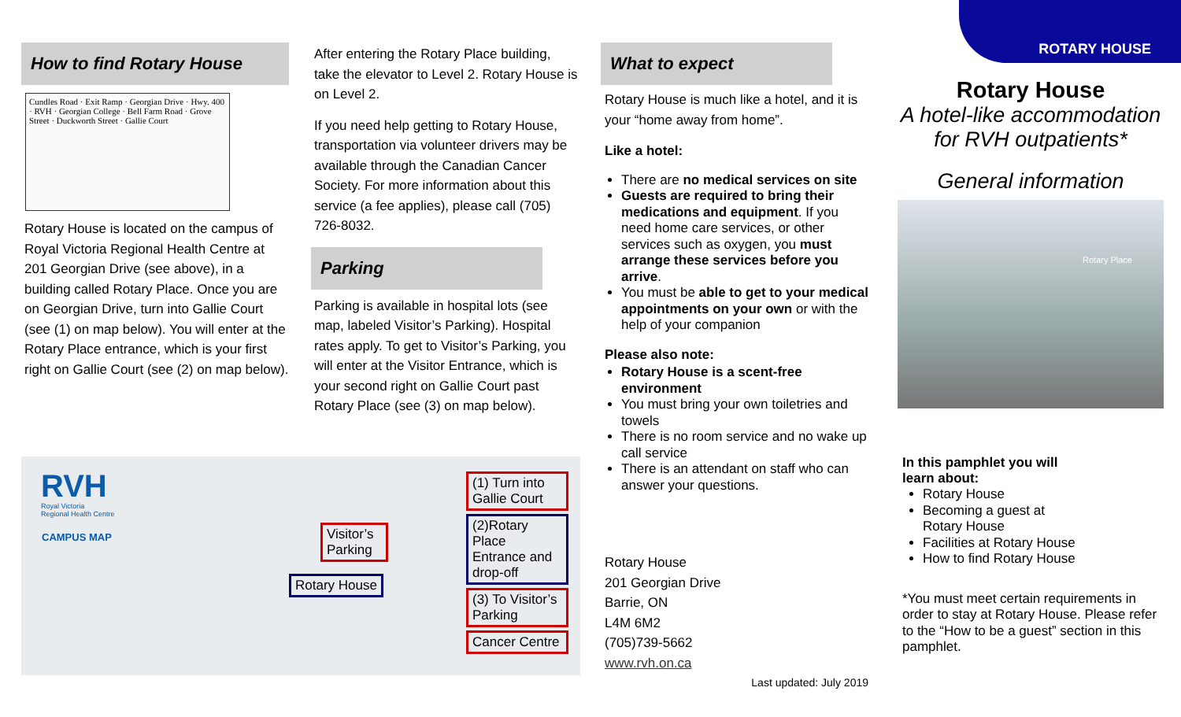How to find Rotary House
Cundles Road · Exit Ramp · Georgian Drive · Hwy. 400 · RVH · Georgian College · Bell Farm Road · Grove Street · Duckworth Street · Gallie Court
Rotary House is located on the campus of Royal Victoria Regional Health Centre at 201 Georgian Drive (see above), in a building called Rotary Place. Once you are on Georgian Drive, turn into Gallie Court (see (1) on map below). You will enter at the Rotary Place entrance, which is your first right on Gallie Court (see (2) on map below).
After entering the Rotary Place building, take the elevator to Level 2. Rotary House is on Level 2.
If you need help getting to Rotary House, transportation via volunteer drivers may be available through the Canadian Cancer Society. For more information about this service (a fee applies), please call (705) 726-8032.
Parking
Parking is available in hospital lots (see map, labeled Visitor’s Parking). Hospital rates apply. To get to Visitor’s Parking, you will enter at the Visitor Entrance, which is your second right on Gallie Court past Rotary Place (see (3) on map below).
RVH
Royal Victoria
Regional Health Centre
CAMPUS MAP
Visitor’s Parking
Rotary House
(1) Turn into Gallie Court
(2)Rotary Place Entrance and drop-off
(3) To Visitor’s Parking
Cancer Centre
What to expect
Rotary House is much like a hotel, and it is your “home away from home”.
Like a hotel:
There are no medical services on site
Guests are required to bring their medications and equipment. If you need home care services, or other services such as oxygen, you must arrange these services before you arrive.
You must be able to get to your medical appointments on your own or with the help of your companion
Please also note:
Rotary House is a scent-free environment
You must bring your own toiletries and towels
There is no room service and no wake up call service
There is an attendant on staff who can answer your questions.
Rotary House
201 Georgian Drive
Barrie, ON
L4M 6M2
(705)739-5662
www.rvh.on.ca
Last updated: July 2019
ROTARY HOUSE
Rotary House
A hotel-like accommodation for RVH outpatients*
General information
Rotary Place
In this pamphlet you will
learn about:
Rotary House
Becoming a guest at Rotary House
Facilities at Rotary House
How to find Rotary House
*You must meet certain requirements in order to stay at Rotary House. Please refer to the “How to be a guest” section in this pamphlet.